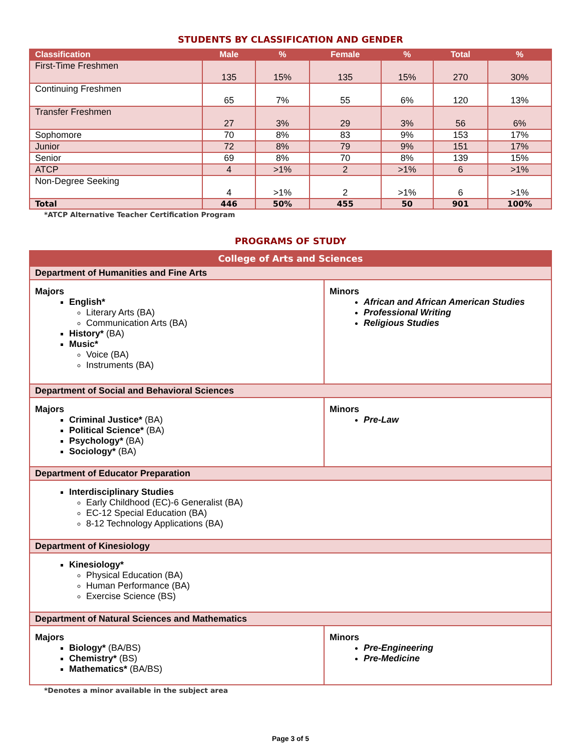STUDENTS BY CLASSIFICATION AND GENDER
| Classification | Male | % | Female | % | Total | % |
| --- | --- | --- | --- | --- | --- | --- |
| First-Time Freshmen | 135 | 15% | 135 | 15% | 270 | 30% |
| Continuing Freshmen | 65 | 7% | 55 | 6% | 120 | 13% |
| Transfer Freshmen | 27 | 3% | 29 | 3% | 56 | 6% |
| Sophomore | 70 | 8% | 83 | 9% | 153 | 17% |
| Junior | 72 | 8% | 79 | 9% | 151 | 17% |
| Senior | 69 | 8% | 70 | 8% | 139 | 15% |
| ATCP | 4 | >1% | 2 | >1% | 6 | >1% |
| Non-Degree Seeking | 4 | >1% | 2 | >1% | 6 | >1% |
| Total | 446 | 50% | 455 | 50 | 901 | 100% |
*ATCP Alternative Teacher Certification Program
PROGRAMS OF STUDY
| College of Arts and Sciences | |
| Department of Humanities and Fine Arts | |
| Majors English* Literary Arts (BA) Communication Arts (BA) History* (BA) Music* Voice (BA) Instruments (BA) | Minors African and African American Studies Professional Writing Religious Studies |
| Department of Social and Behavioral Sciences | |
| Majors Criminal Justice* (BA) Political Science* (BA) Psychology* (BA) Sociology* (BA) | Minors Pre-Law |
| Department of Educator Preparation | |
| Interdisciplinary Studies Early Childhood (EC)-6 Generalist (BA) EC-12 Special Education (BA) 8-12 Technology Applications (BA) | |
| Department of Kinesiology | |
| Kinesiology* Physical Education (BA) Human Performance (BA) Exercise Science (BS) | |
| Department of Natural Sciences and Mathematics | |
| Majors Biology* (BA/BS) Chemistry* (BS) Mathematics* (BA/BS) | Minors Pre-Engineering Pre-Medicine |
*Denotes a minor available in the subject area
Page 3 of 5